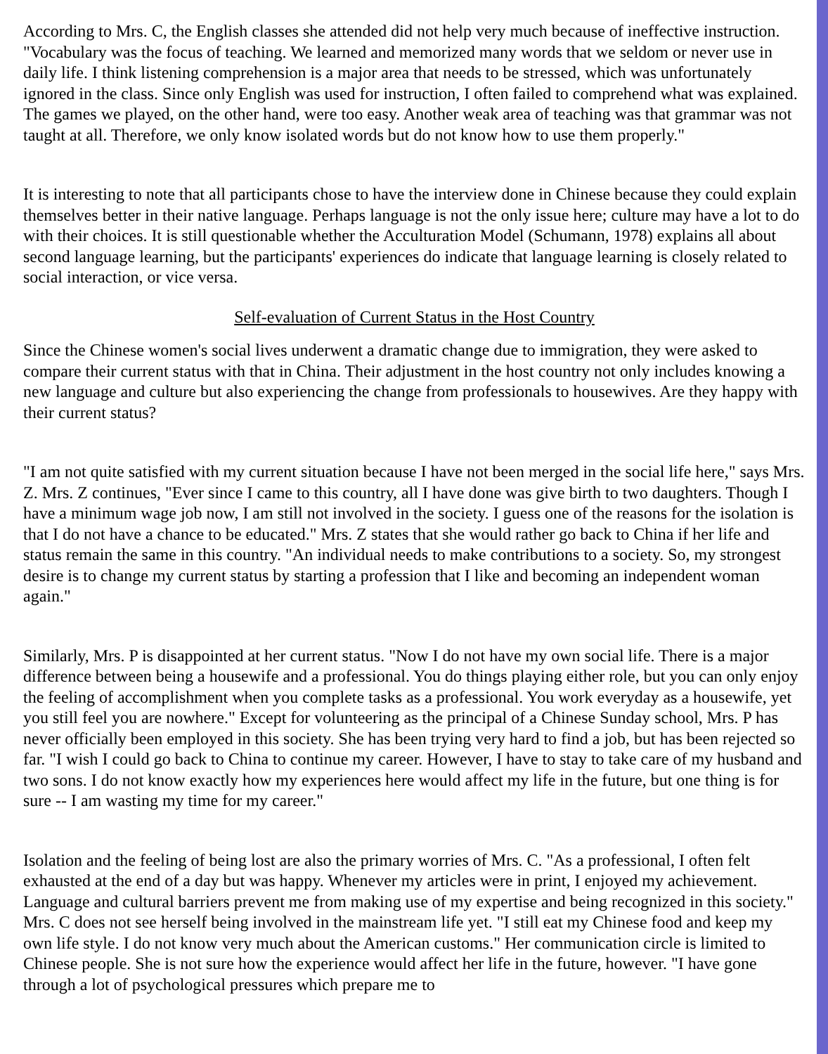According to Mrs. C, the English classes she attended did not help very much because of ineffective instruction. "Vocabulary was the focus of teaching. We learned and memorized many words that we seldom or never use in daily life. I think listening comprehension is a major area that needs to be stressed, which was unfortunately ignored in the class. Since only English was used for instruction, I often failed to comprehend what was explained. The games we played, on the other hand, were too easy. Another weak area of teaching was that grammar was not taught at all. Therefore, we only know isolated words but do not know how to use them properly."
It is interesting to note that all participants chose to have the interview done in Chinese because they could explain themselves better in their native language. Perhaps language is not the only issue here; culture may have a lot to do with their choices. It is still questionable whether the Acculturation Model (Schumann, 1978) explains all about second language learning, but the participants' experiences do indicate that language learning is closely related to social interaction, or vice versa.
Self-evaluation of Current Status in the Host Country
Since the Chinese women's social lives underwent a dramatic change due to immigration, they were asked to compare their current status with that in China. Their adjustment in the host country not only includes knowing a new language and culture but also experiencing the change from professionals to housewives. Are they happy with their current status?
"I am not quite satisfied with my current situation because I have not been merged in the social life here," says Mrs. Z. Mrs. Z continues, "Ever since I came to this country, all I have done was give birth to two daughters. Though I have a minimum wage job now, I am still not involved in the society. I guess one of the reasons for the isolation is that I do not have a chance to be educated." Mrs. Z states that she would rather go back to China if her life and status remain the same in this country. "An individual needs to make contributions to a society. So, my strongest desire is to change my current status by starting a profession that I like and becoming an independent woman again."
Similarly, Mrs. P is disappointed at her current status. "Now I do not have my own social life. There is a major difference between being a housewife and a professional. You do things playing either role, but you can only enjoy the feeling of accomplishment when you complete tasks as a professional. You work everyday as a housewife, yet you still feel you are nowhere." Except for volunteering as the principal of a Chinese Sunday school, Mrs. P has never officially been employed in this society. She has been trying very hard to find a job, but has been rejected so far. "I wish I could go back to China to continue my career. However, I have to stay to take care of my husband and two sons. I do not know exactly how my experiences here would affect my life in the future, but one thing is for sure -- I am wasting my time for my career."
Isolation and the feeling of being lost are also the primary worries of Mrs. C. "As a professional, I often felt exhausted at the end of a day but was happy. Whenever my articles were in print, I enjoyed my achievement. Language and cultural barriers prevent me from making use of my expertise and being recognized in this society." Mrs. C does not see herself being involved in the mainstream life yet. "I still eat my Chinese food and keep my own life style. I do not know very much about the American customs." Her communication circle is limited to Chinese people. She is not sure how the experience would affect her life in the future, however. "I have gone through a lot of psychological pressures which prepare me to